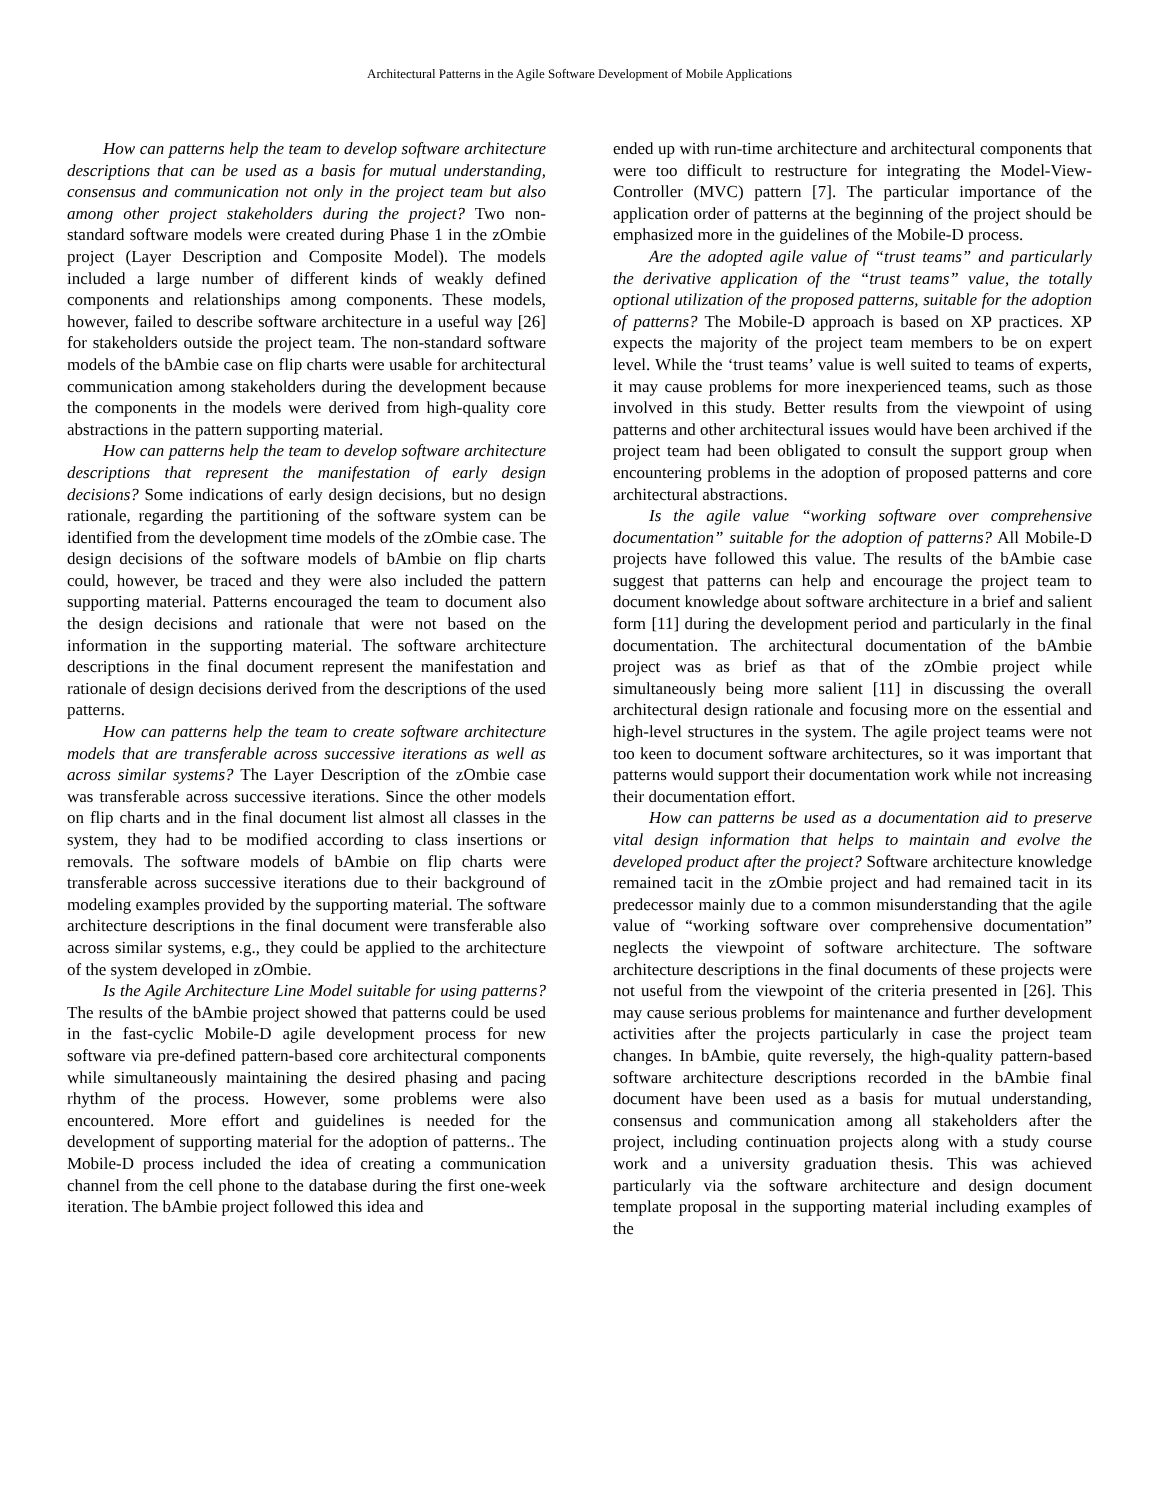Architectural Patterns in the Agile Software Development of Mobile Applications
How can patterns help the team to develop software architecture descriptions that can be used as a basis for mutual understanding, consensus and communication not only in the project team but also among other project stakeholders during the project? Two non-standard software models were created during Phase 1 in the zOmbie project (Layer Description and Composite Model). The models included a large number of different kinds of weakly defined components and relationships among components. These models, however, failed to describe software architecture in a useful way [26] for stakeholders outside the project team. The non-standard software models of the bAmbie case on flip charts were usable for architectural communication among stakeholders during the development because the components in the models were derived from high-quality core abstractions in the pattern supporting material.
How can patterns help the team to develop software architecture descriptions that represent the manifestation of early design decisions? Some indications of early design decisions, but no design rationale, regarding the partitioning of the software system can be identified from the development time models of the zOmbie case. The design decisions of the software models of bAmbie on flip charts could, however, be traced and they were also included the pattern supporting material. Patterns encouraged the team to document also the design decisions and rationale that were not based on the information in the supporting material. The software architecture descriptions in the final document represent the manifestation and rationale of design decisions derived from the descriptions of the used patterns.
How can patterns help the team to create software architecture models that are transferable across successive iterations as well as across similar systems? The Layer Description of the zOmbie case was transferable across successive iterations. Since the other models on flip charts and in the final document list almost all classes in the system, they had to be modified according to class insertions or removals. The software models of bAmbie on flip charts were transferable across successive iterations due to their background of modeling examples provided by the supporting material. The software architecture descriptions in the final document were transferable also across similar systems, e.g., they could be applied to the architecture of the system developed in zOmbie.
Is the Agile Architecture Line Model suitable for using patterns? The results of the bAmbie project showed that patterns could be used in the fast-cyclic Mobile-D agile development process for new software via pre-defined pattern-based core architectural components while simultaneously maintaining the desired phasing and pacing rhythm of the process. However, some problems were also encountered. More effort and guidelines is needed for the development of supporting material for the adoption of patterns.. The Mobile-D process included the idea of creating a communication channel from the cell phone to the database during the first one-week iteration. The bAmbie project followed this idea and
ended up with run-time architecture and architectural components that were too difficult to restructure for integrating the Model-View-Controller (MVC) pattern [7]. The particular importance of the application order of patterns at the beginning of the project should be emphasized more in the guidelines of the Mobile-D process.
Are the adopted agile value of “trust teams” and particularly the derivative application of the “trust teams” value, the totally optional utilization of the proposed patterns, suitable for the adoption of patterns? The Mobile-D approach is based on XP practices. XP expects the majority of the project team members to be on expert level. While the ‘trust teams’ value is well suited to teams of experts, it may cause problems for more inexperienced teams, such as those involved in this study. Better results from the viewpoint of using patterns and other architectural issues would have been archived if the project team had been obligated to consult the support group when encountering problems in the adoption of proposed patterns and core architectural abstractions.
Is the agile value “working software over comprehensive documentation” suitable for the adoption of patterns? All Mobile-D projects have followed this value. The results of the bAmbie case suggest that patterns can help and encourage the project team to document knowledge about software architecture in a brief and salient form [11] during the development period and particularly in the final documentation. The architectural documentation of the bAmbie project was as brief as that of the zOmbie project while simultaneously being more salient [11] in discussing the overall architectural design rationale and focusing more on the essential and high-level structures in the system. The agile project teams were not too keen to document software architectures, so it was important that patterns would support their documentation work while not increasing their documentation effort.
How can patterns be used as a documentation aid to preserve vital design information that helps to maintain and evolve the developed product after the project? Software architecture knowledge remained tacit in the zOmbie project and had remained tacit in its predecessor mainly due to a common misunderstanding that the agile value of “working software over comprehensive documentation” neglects the viewpoint of software architecture. The software architecture descriptions in the final documents of these projects were not useful from the viewpoint of the criteria presented in [26]. This may cause serious problems for maintenance and further development activities after the projects particularly in case the project team changes. In bAmbie, quite reversely, the high-quality pattern-based software architecture descriptions recorded in the bAmbie final document have been used as a basis for mutual understanding, consensus and communication among all stakeholders after the project, including continuation projects along with a study course work and a university graduation thesis. This was achieved particularly via the software architecture and design document template proposal in the supporting material including examples of the